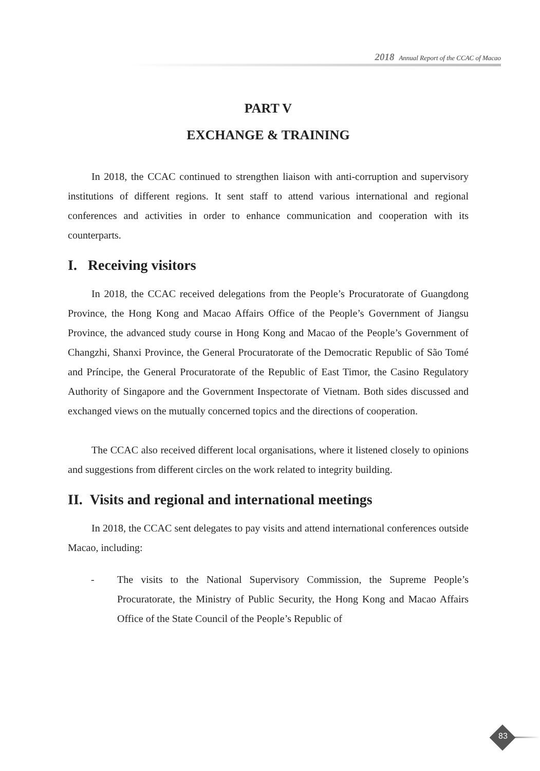2018 Annual Report of the CCAC of Macao
PART V
EXCHANGE & TRAINING
In 2018, the CCAC continued to strengthen liaison with anti-corruption and supervisory institutions of different regions. It sent staff to attend various international and regional conferences and activities in order to enhance communication and cooperation with its counterparts.
I. Receiving visitors
In 2018, the CCAC received delegations from the People’s Procuratorate of Guangdong Province, the Hong Kong and Macao Affairs Office of the People’s Government of Jiangsu Province, the advanced study course in Hong Kong and Macao of the People’s Government of Changzhi, Shanxi Province, the General Procuratorate of the Democratic Republic of São Tomé and Príncipe, the General Procuratorate of the Republic of East Timor, the Casino Regulatory Authority of Singapore and the Government Inspectorate of Vietnam. Both sides discussed and exchanged views on the mutually concerned topics and the directions of cooperation.
The CCAC also received different local organisations, where it listened closely to opinions and suggestions from different circles on the work related to integrity building.
II. Visits and regional and international meetings
In 2018, the CCAC sent delegates to pay visits and attend international conferences outside Macao, including:
- The visits to the National Supervisory Commission, the Supreme People’s Procuratorate, the Ministry of Public Security, the Hong Kong and Macao Affairs Office of the State Council of the People’s Republic of
83